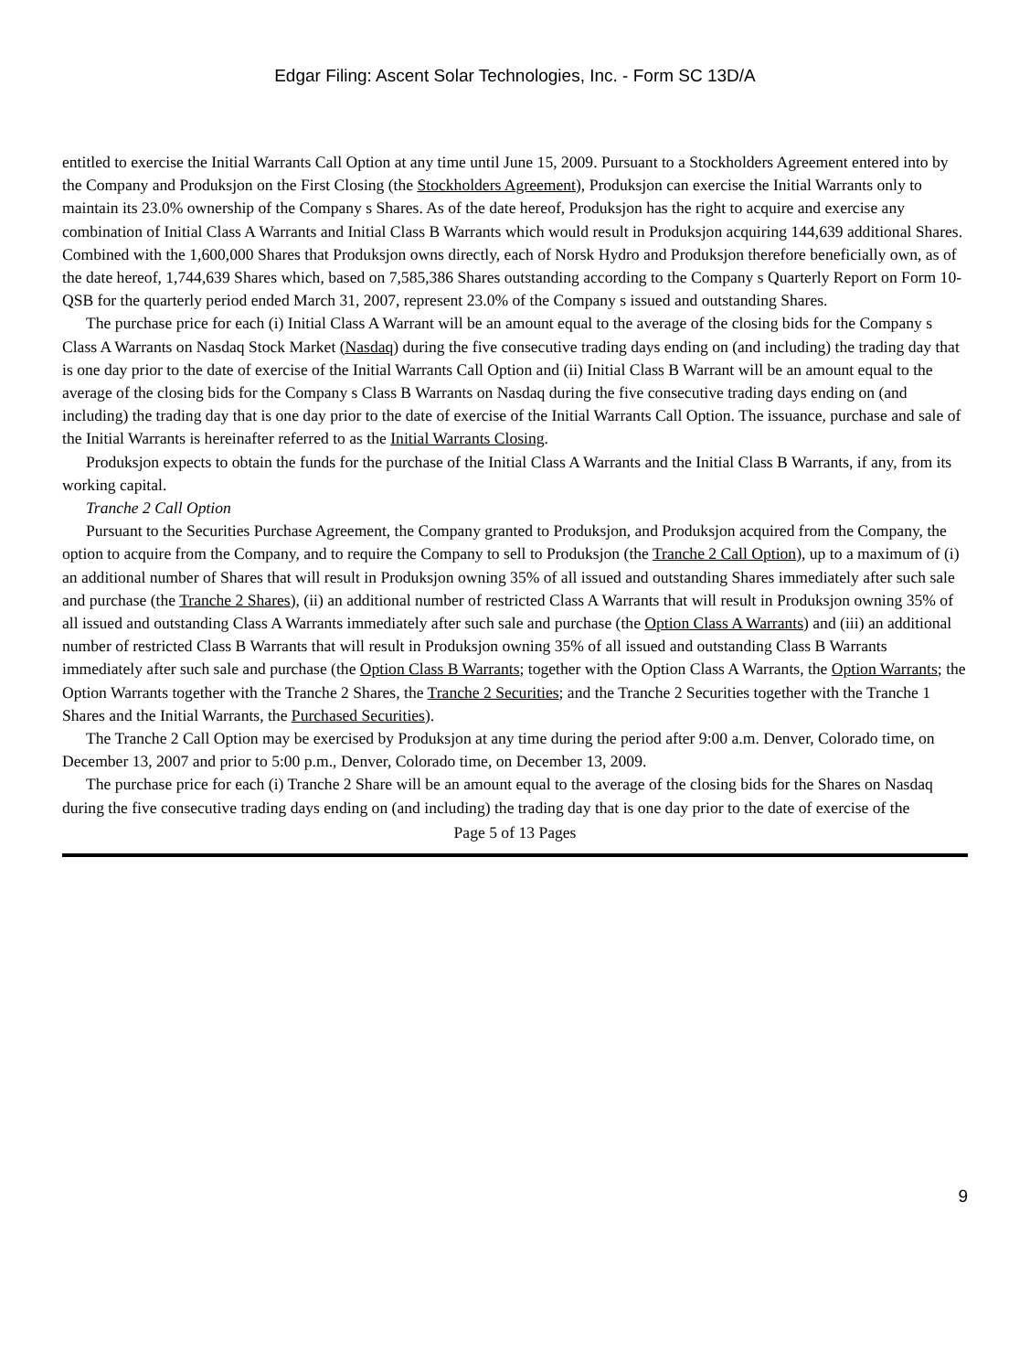Edgar Filing: Ascent Solar Technologies, Inc. - Form SC 13D/A
entitled to exercise the Initial Warrants Call Option at any time until June 15, 2009. Pursuant to a Stockholders Agreement entered into by the Company and Produksjon on the First Closing (the Stockholders Agreement), Produksjon can exercise the Initial Warrants only to maintain its 23.0% ownership of the Company s Shares. As of the date hereof, Produksjon has the right to acquire and exercise any combination of Initial Class A Warrants and Initial Class B Warrants which would result in Produksjon acquiring 144,639 additional Shares. Combined with the 1,600,000 Shares that Produksjon owns directly, each of Norsk Hydro and Produksjon therefore beneficially own, as of the date hereof, 1,744,639 Shares which, based on 7,585,386 Shares outstanding according to the Company s Quarterly Report on Form 10-QSB for the quarterly period ended March 31, 2007, represent 23.0% of the Company s issued and outstanding Shares.
The purchase price for each (i) Initial Class A Warrant will be an amount equal to the average of the closing bids for the Company s Class A Warrants on Nasdaq Stock Market (Nasdaq) during the five consecutive trading days ending on (and including) the trading day that is one day prior to the date of exercise of the Initial Warrants Call Option and (ii) Initial Class B Warrant will be an amount equal to the average of the closing bids for the Company s Class B Warrants on Nasdaq during the five consecutive trading days ending on (and including) the trading day that is one day prior to the date of exercise of the Initial Warrants Call Option. The issuance, purchase and sale of the Initial Warrants is hereinafter referred to as the Initial Warrants Closing.
Produksjon expects to obtain the funds for the purchase of the Initial Class A Warrants and the Initial Class B Warrants, if any, from its working capital.
Tranche 2 Call Option
Pursuant to the Securities Purchase Agreement, the Company granted to Produksjon, and Produksjon acquired from the Company, the option to acquire from the Company, and to require the Company to sell to Produksjon (the Tranche 2 Call Option), up to a maximum of (i) an additional number of Shares that will result in Produksjon owning 35% of all issued and outstanding Shares immediately after such sale and purchase (the Tranche 2 Shares), (ii) an additional number of restricted Class A Warrants that will result in Produksjon owning 35% of all issued and outstanding Class A Warrants immediately after such sale and purchase (the Option Class A Warrants) and (iii) an additional number of restricted Class B Warrants that will result in Produksjon owning 35% of all issued and outstanding Class B Warrants immediately after such sale and purchase (the Option Class B Warrants; together with the Option Class A Warrants, the Option Warrants; the Option Warrants together with the Tranche 2 Shares, the Tranche 2 Securities; and the Tranche 2 Securities together with the Tranche 1 Shares and the Initial Warrants, the Purchased Securities).
The Tranche 2 Call Option may be exercised by Produksjon at any time during the period after 9:00 a.m. Denver, Colorado time, on December 13, 2007 and prior to 5:00 p.m., Denver, Colorado time, on December 13, 2009.
The purchase price for each (i) Tranche 2 Share will be an amount equal to the average of the closing bids for the Shares on Nasdaq during the five consecutive trading days ending on (and including) the trading day that is one day prior to the date of exercise of the
Page 5 of 13 Pages
9